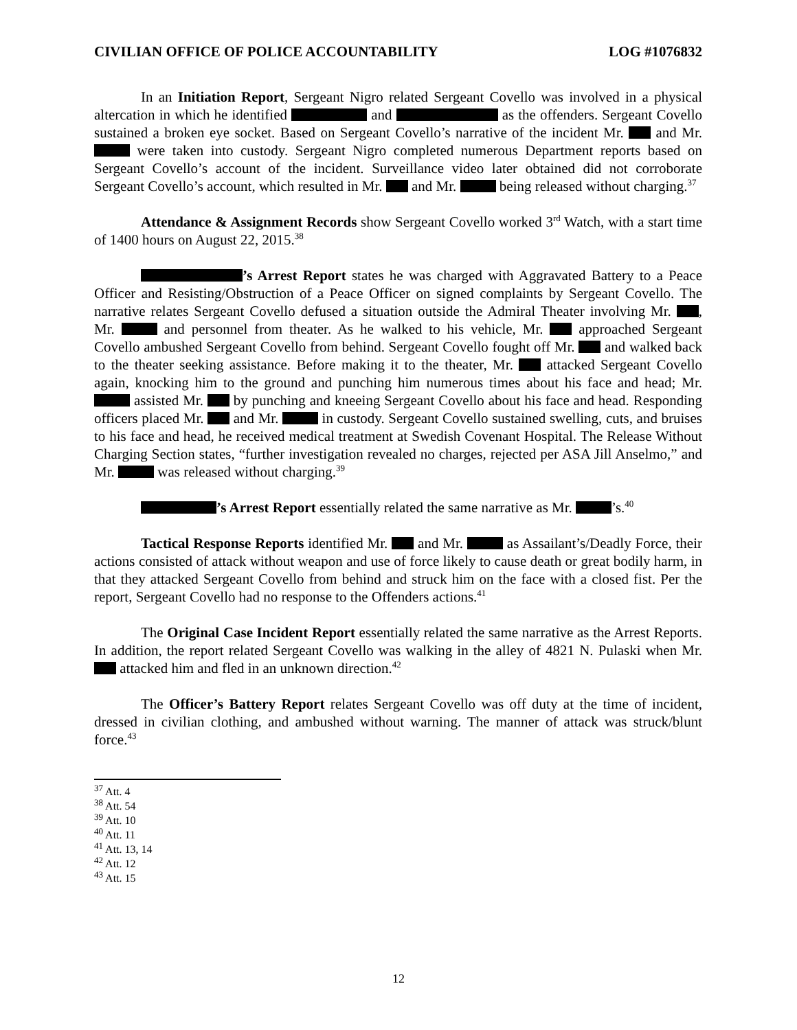CIVILIAN OFFICE OF POLICE ACCOUNTABILITY LOG #1076832
In an Initiation Report, Sergeant Nigro related Sergeant Covello was involved in a physical altercation in which he identified and as the offenders. Sergeant Covello sustained a broken eye socket. Based on Sergeant Covello’s narrative of the incident Mr. and Mr. were taken into custody. Sergeant Nigro completed numerous Department reports based on Sergeant Covello’s account of the incident. Surveillance video later obtained did not corroborate Sergeant Covello’s account, which resulted in Mr. and Mr. being released without charging.<sup>37</sup>
Attendance & Assignment Records show Sergeant Covello worked 3<sup>rd</sup> Watch, with a start time of 1400 hours on August 22, 2015.<sup>38</sup>
’s Arrest Report states he was charged with Aggravated Battery to a Peace Officer and Resisting/Obstruction of a Peace Officer on signed complaints by Sergeant Covello. The narrative relates Sergeant Covello defused a situation outside the Admiral Theater involving Mr. , Mr. and personnel from theater. As he walked to his vehicle, Mr. approached Sergeant Covello ambushed Sergeant Covello from behind. Sergeant Covello fought off Mr. and walked back to the theater seeking assistance. Before making it to the theater, Mr. attacked Sergeant Covello again, knocking him to the ground and punching him numerous times about his face and head; Mr. assisted Mr. by punching and kneeing Sergeant Covello about his face and head. Responding officers placed Mr. and Mr. in custody. Sergeant Covello sustained swelling, cuts, and bruises to his face and head, he received medical treatment at Swedish Covenant Hospital. The Release Without Charging Section states, “further investigation revealed no charges, rejected per ASA Jill Anselmo,” and Mr. was released without charging.<sup>39</sup>
’s Arrest Report essentially related the same narrative as Mr. ’s.<sup>40</sup>
Tactical Response Reports identified Mr. and Mr. as Assailant’s/Deadly Force, their actions consisted of attack without weapon and use of force likely to cause death or great bodily harm, in that they attacked Sergeant Covello from behind and struck him on the face with a closed fist. Per the report, Sergeant Covello had no response to the Offenders actions.<sup>41</sup>
The Original Case Incident Report essentially related the same narrative as the Arrest Reports. In addition, the report related Sergeant Covello was walking in the alley of 4821 N. Pulaski when Mr. attacked him and fled in an unknown direction.<sup>42</sup>
The Officer’s Battery Report relates Sergeant Covello was off duty at the time of incident, dressed in civilian clothing, and ambushed without warning. The manner of attack was struck/blunt force.<sup>43</sup>
<sup>37</sup> Att. 4
<sup>38</sup> Att. 54
<sup>39</sup> Att. 10
<sup>40</sup> Att. 11
<sup>41</sup> Att. 13, 14
<sup>42</sup> Att. 12
<sup>43</sup> Att. 15
12